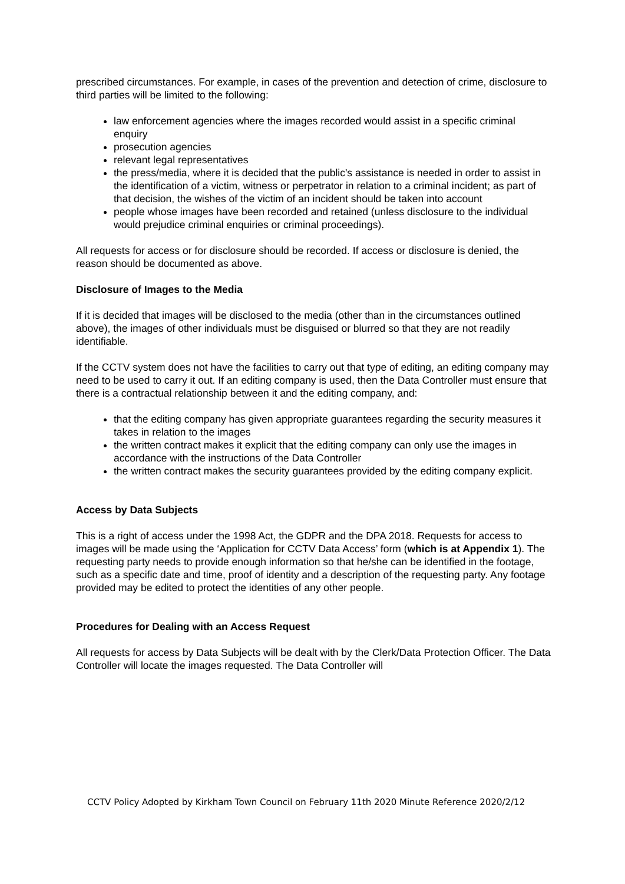prescribed circumstances. For example, in cases of the prevention and detection of crime, disclosure to third parties will be limited to the following:
law enforcement agencies where the images recorded would assist in a specific criminal enquiry
prosecution agencies
relevant legal representatives
the press/media, where it is decided that the public's assistance is needed in order to assist in the identification of a victim, witness or perpetrator in relation to a criminal incident; as part of that decision, the wishes of the victim of an incident should be taken into account
people whose images have been recorded and retained (unless disclosure to the individual would prejudice criminal enquiries or criminal proceedings).
All requests for access or for disclosure should be recorded. If access or disclosure is denied, the reason should be documented as above.
Disclosure of Images to the Media
If it is decided that images will be disclosed to the media (other than in the circumstances outlined above), the images of other individuals must be disguised or blurred so that they are not readily identifiable.
If the CCTV system does not have the facilities to carry out that type of editing, an editing company may need to be used to carry it out. If an editing company is used, then the Data Controller must ensure that there is a contractual relationship between it and the editing company, and:
that the editing company has given appropriate guarantees regarding the security measures it takes in relation to the images
the written contract makes it explicit that the editing company can only use the images in accordance with the instructions of the Data Controller
the written contract makes the security guarantees provided by the editing company explicit.
Access by Data Subjects
This is a right of access under the 1998 Act, the GDPR and the DPA 2018. Requests for access to images will be made using the ‘Application for CCTV Data Access’ form (which is at Appendix 1). The requesting party needs to provide enough information so that he/she can be identified in the footage, such as a specific date and time, proof of identity and a description of the requesting party. Any footage provided may be edited to protect the identities of any other people.
Procedures for Dealing with an Access Request
All requests for access by Data Subjects will be dealt with by the Clerk/Data Protection Officer. The Data Controller will locate the images requested. The Data Controller will
CCTV Policy Adopted by Kirkham Town Council on February 11th 2020 Minute Reference 2020/2/12